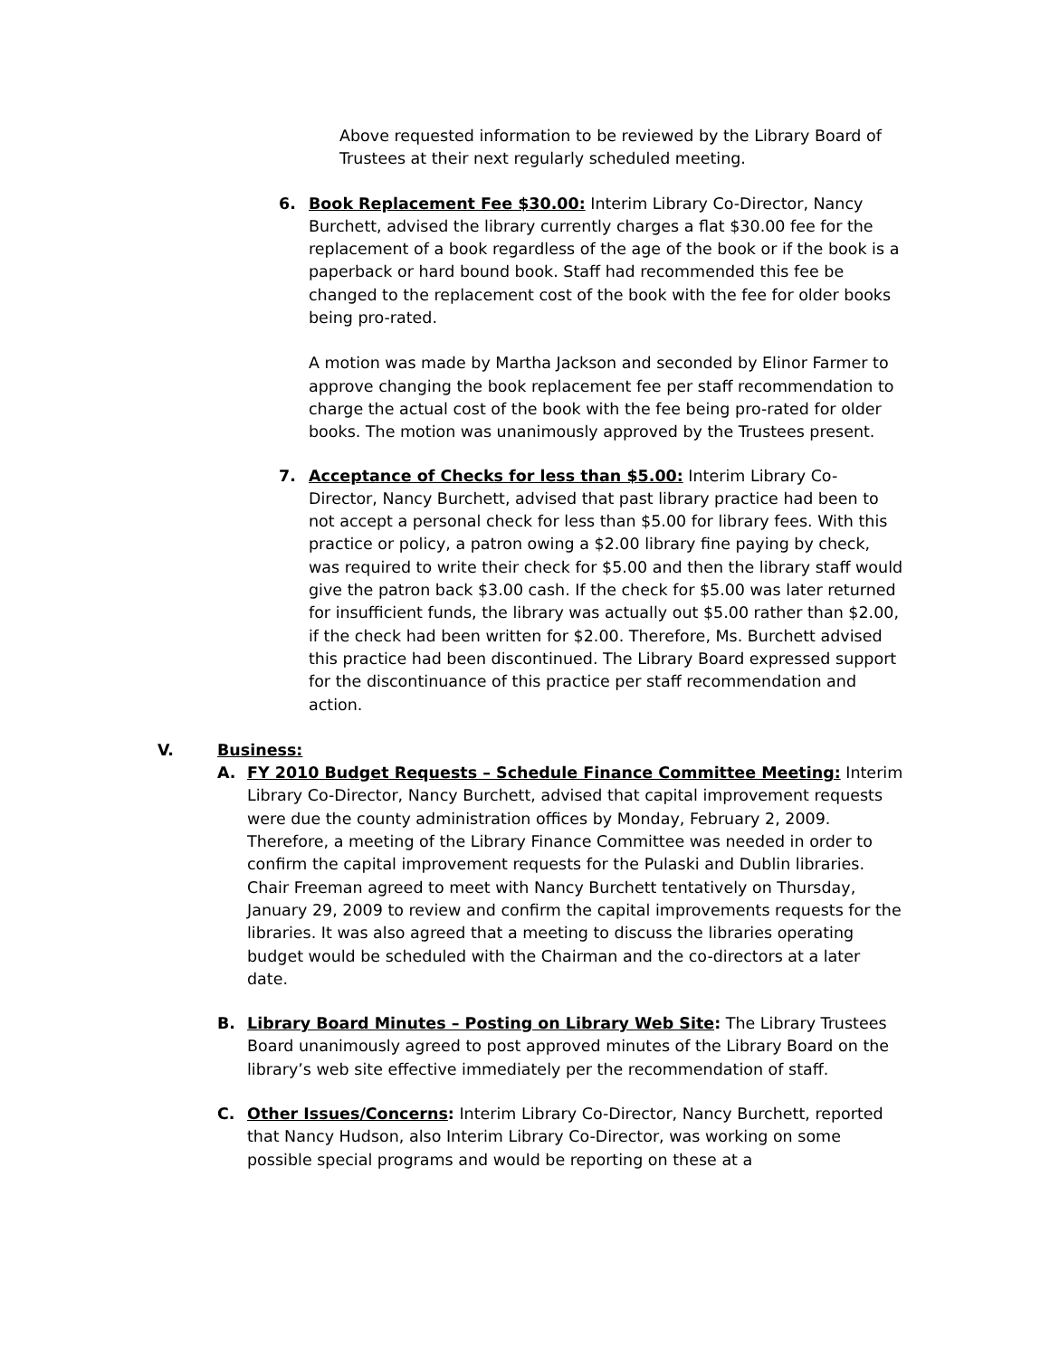Above requested information to be reviewed by the Library Board of Trustees at their next regularly scheduled meeting.
6. Book Replacement Fee $30.00: Interim Library Co-Director, Nancy Burchett, advised the library currently charges a flat $30.00 fee for the replacement of a book regardless of the age of the book or if the book is a paperback or hard bound book. Staff had recommended this fee be changed to the replacement cost of the book with the fee for older books being pro-rated.
A motion was made by Martha Jackson and seconded by Elinor Farmer to approve changing the book replacement fee per staff recommendation to charge the actual cost of the book with the fee being pro-rated for older books. The motion was unanimously approved by the Trustees present.
7. Acceptance of Checks for less than $5.00: Interim Library Co-Director, Nancy Burchett, advised that past library practice had been to not accept a personal check for less than $5.00 for library fees. With this practice or policy, a patron owing a $2.00 library fine paying by check, was required to write their check for $5.00 and then the library staff would give the patron back $3.00 cash. If the check for $5.00 was later returned for insufficient funds, the library was actually out $5.00 rather than $2.00, if the check had been written for $2.00. Therefore, Ms. Burchett advised this practice had been discontinued. The Library Board expressed support for the discontinuance of this practice per staff recommendation and action.
V. Business:
A. FY 2010 Budget Requests – Schedule Finance Committee Meeting: Interim Library Co-Director, Nancy Burchett, advised that capital improvement requests were due the county administration offices by Monday, February 2, 2009. Therefore, a meeting of the Library Finance Committee was needed in order to confirm the capital improvement requests for the Pulaski and Dublin libraries. Chair Freeman agreed to meet with Nancy Burchett tentatively on Thursday, January 29, 2009 to review and confirm the capital improvements requests for the libraries. It was also agreed that a meeting to discuss the libraries operating budget would be scheduled with the Chairman and the co-directors at a later date.
B. Library Board Minutes – Posting on Library Web Site: The Library Trustees Board unanimously agreed to post approved minutes of the Library Board on the library’s web site effective immediately per the recommendation of staff.
C. Other Issues/Concerns: Interim Library Co-Director, Nancy Burchett, reported that Nancy Hudson, also Interim Library Co-Director, was working on some possible special programs and would be reporting on these at a